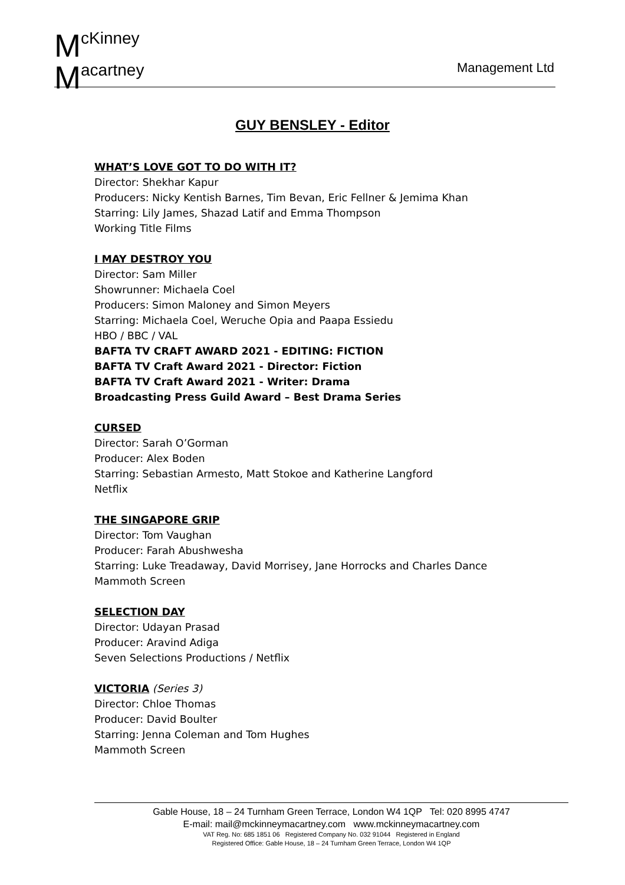McKinney
Macartney
Management Ltd
GUY BENSLEY - Editor
WHAT’S LOVE GOT TO DO WITH IT?
Director: Shekhar Kapur
Producers: Nicky Kentish Barnes, Tim Bevan, Eric Fellner & Jemima Khan
Starring: Lily James, Shazad Latif and Emma Thompson
Working Title Films
I MAY DESTROY YOU
Director: Sam Miller
Showrunner: Michaela Coel
Producers: Simon Maloney and Simon Meyers
Starring: Michaela Coel, Weruche Opia and Paapa Essiedu
HBO / BBC / VAL
BAFTA TV CRAFT AWARD 2021 - EDITING: FICTION
BAFTA TV Craft Award 2021 - Director: Fiction
BAFTA TV Craft Award 2021 - Writer: Drama
Broadcasting Press Guild Award – Best Drama Series
CURSED
Director: Sarah O’Gorman
Producer: Alex Boden
Starring: Sebastian Armesto, Matt Stokoe and Katherine Langford
Netflix
THE SINGAPORE GRIP
Director: Tom Vaughan
Producer: Farah Abushwesha
Starring: Luke Treadaway, David Morrisey, Jane Horrocks and Charles Dance
Mammoth Screen
SELECTION DAY
Director: Udayan Prasad
Producer: Aravind Adiga
Seven Selections Productions / Netflix
VICTORIA (Series 3)
Director: Chloe Thomas
Producer: David Boulter
Starring: Jenna Coleman and Tom Hughes
Mammoth Screen
Gable House, 18 – 24 Turnham Green Terrace, London W4 1QP Tel: 020 8995 4747
E-mail: mail@mckinneymacartney.com www.mckinneymacartney.com
VAT Reg. No: 685 1851 06 Registered Company No. 032 91044 Registered in England
Registered Office: Gable House, 18 – 24 Turnham Green Terrace, London W4 1QP